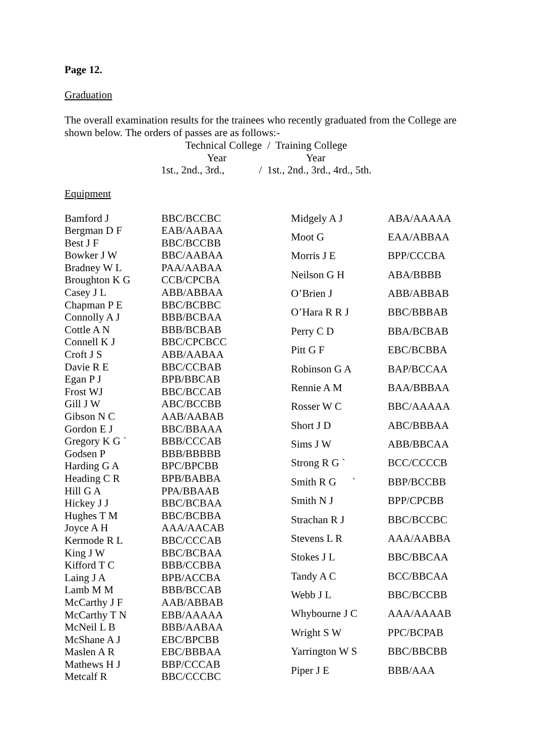Page 12.
Graduation
The overall examination results for the trainees who recently graduated from the College are shown below. The orders of passes are as follows:-
Technical College / Training College
Year Year
1st., 2nd., 3rd., / 1st., 2nd., 3rd., 4rd., 5th.
Equipment
| Bamford J | BBC/BCCBC |
| Bergman D F | EAB/AABAA |
| Best J F | BBC/BCCBB |
| Bowker J W | BBC/AABAA |
| Bradney W L | PAA/AABAA |
| Broughton K G | CCB/CPCBA |
| Casey J L | ABB/ABBAA |
| Chapman P E | BBC/BCBBC |
| Connolly A J | BBB/BCBAA |
| Cottle A N | BBB/BCBAB |
| Connell K J | BBC/CPCBCC |
| Croft J S | ABB/AABAA |
| Davie R E | BBC/CCBAB |
| Egan P J | BPB/BBCAB |
| Frost WJ | BBC/BCCAB |
| Gill J W | ABC/BCCBB |
| Gibson N C | AAB/AABAB |
| Gordon E J | BBC/BBAAA |
| Gregory K G ` | BBB/CCCAB |
| Godsen P | BBB/BBBBB |
| Harding G A | BPC/BPCBB |
| Heading C R | BPB/BABBA |
| Hill G A | PPA/BBAAB |
| Hickey J J | BBC/BCBAA |
| Hughes T M | BBC/BCBBA |
| Joyce A H | AAA/AACAB |
| Kermode R L | BBC/CCCAB |
| King J W | BBC/BCBAA |
| Kifford T C | BBB/CCBBA |
| Laing J A | BPB/ACCBA |
| Lamb M M | BBB/BCCAB |
| McCarthy J F | AAB/ABBAB |
| McCarthy T N | EBB/AAAAA |
| McNeil L B | BBB/AABAA |
| McShane A J | EBC/BPCBB |
| Maslen A R | EBC/BBBAA |
| Mathews H J | BBP/CCCAB |
| Metcalf R | BBC/CCCBC |
| Midgely A J | ABA/AAAAA |
| Moot G | EAA/ABBAA |
| Morris J E | BPP/CCCBA |
| Neilson G H | ABA/BBBB |
| O’Brien J | ABB/ABBAB |
| O’Hara R R J | BBC/BBBAB |
| Perry C D | BBA/BCBAB |
| Pitt G F | EBC/BCBBA |
| Robinson G A | BAP/BCCAA |
| Rennie A M | BAA/BBBAA |
| Rosser W C | BBC/AAAAA |
| Short J D | ABC/BBBAA |
| Sims J W | ABB/BBCAA |
| Strong R G ` | BCC/CCCCB |
| Smith R G ` | BBP/BCCBB |
| Smith N J | BPP/CPCBB |
| Strachan R J | BBC/BCCBC |
| Stevens L R | AAA/AABBA |
| Stokes J L | BBC/BBCAA |
| Tandy A C | BCC/BBCAA |
| Webb J L | BBC/BCCBB |
| Whybourne J C | AAA/AAAAB |
| Wright S W | PPC/BCPAB |
| Yarrington W S | BBC/BBCBB |
| Piper J E | BBB/AAA |